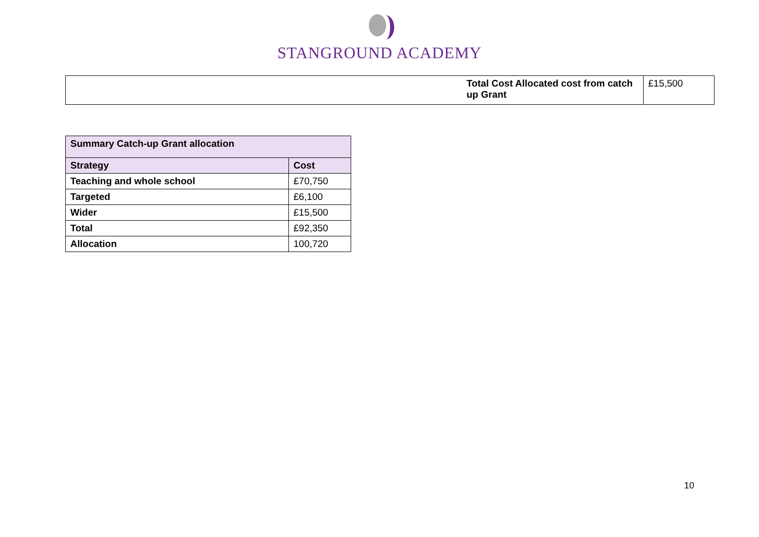STANGROUND ACADEMY
| | Total Cost Allocated cost from catch up Grant | £15,500 |
| Summary Catch-up Grant allocation | |
| --- | --- |
| Strategy | Cost |
| Teaching and whole school | £70,750 |
| Targeted | £6,100 |
| Wider | £15,500 |
| Total | £92,350 |
| Allocation | 100,720 |
10